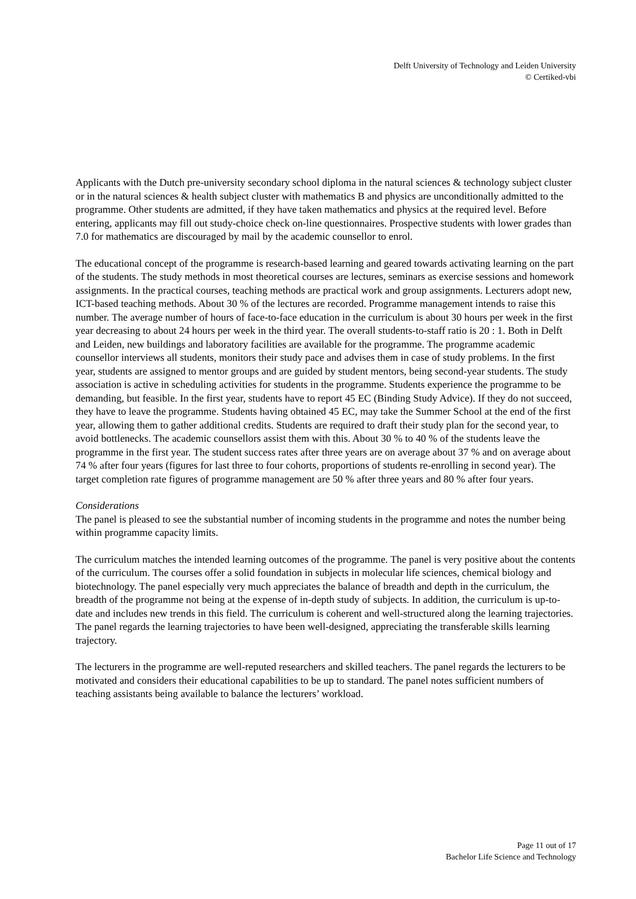Delft University of Technology and Leiden University
© Certiked-vbi
Applicants with the Dutch pre-university secondary school diploma in the natural sciences & technology subject cluster or in the natural sciences & health subject cluster with mathematics B and physics are unconditionally admitted to the programme. Other students are admitted, if they have taken mathematics and physics at the required level. Before entering, applicants may fill out study-choice check on-line questionnaires. Prospective students with lower grades than 7.0 for mathematics are discouraged by mail by the academic counsellor to enrol.
The educational concept of the programme is research-based learning and geared towards activating learning on the part of the students. The study methods in most theoretical courses are lectures, seminars as exercise sessions and homework assignments. In the practical courses, teaching methods are practical work and group assignments. Lecturers adopt new, ICT-based teaching methods. About 30 % of the lectures are recorded. Programme management intends to raise this number. The average number of hours of face-to-face education in the curriculum is about 30 hours per week in the first year decreasing to about 24 hours per week in the third year. The overall students-to-staff ratio is 20 : 1. Both in Delft and Leiden, new buildings and laboratory facilities are available for the programme. The programme academic counsellor interviews all students, monitors their study pace and advises them in case of study problems. In the first year, students are assigned to mentor groups and are guided by student mentors, being second-year students. The study association is active in scheduling activities for students in the programme. Students experience the programme to be demanding, but feasible. In the first year, students have to report 45 EC (Binding Study Advice). If they do not succeed, they have to leave the programme. Students having obtained 45 EC, may take the Summer School at the end of the first year, allowing them to gather additional credits. Students are required to draft their study plan for the second year, to avoid bottlenecks. The academic counsellors assist them with this. About 30 % to 40 % of the students leave the programme in the first year. The student success rates after three years are on average about 37 % and on average about 74 % after four years (figures for last three to four cohorts, proportions of students re-enrolling in second year). The target completion rate figures of programme management are 50 % after three years and 80 % after four years.
Considerations
The panel is pleased to see the substantial number of incoming students in the programme and notes the number being within programme capacity limits.
The curriculum matches the intended learning outcomes of the programme. The panel is very positive about the contents of the curriculum. The courses offer a solid foundation in subjects in molecular life sciences, chemical biology and biotechnology. The panel especially very much appreciates the balance of breadth and depth in the curriculum, the breadth of the programme not being at the expense of in-depth study of subjects. In addition, the curriculum is up-to-date and includes new trends in this field. The curriculum is coherent and well-structured along the learning trajectories. The panel regards the learning trajectories to have been well-designed, appreciating the transferable skills learning trajectory.
The lecturers in the programme are well-reputed researchers and skilled teachers. The panel regards the lecturers to be motivated and considers their educational capabilities to be up to standard. The panel notes sufficient numbers of teaching assistants being available to balance the lecturers’ workload.
Page 11 out of 17
Bachelor Life Science and Technology